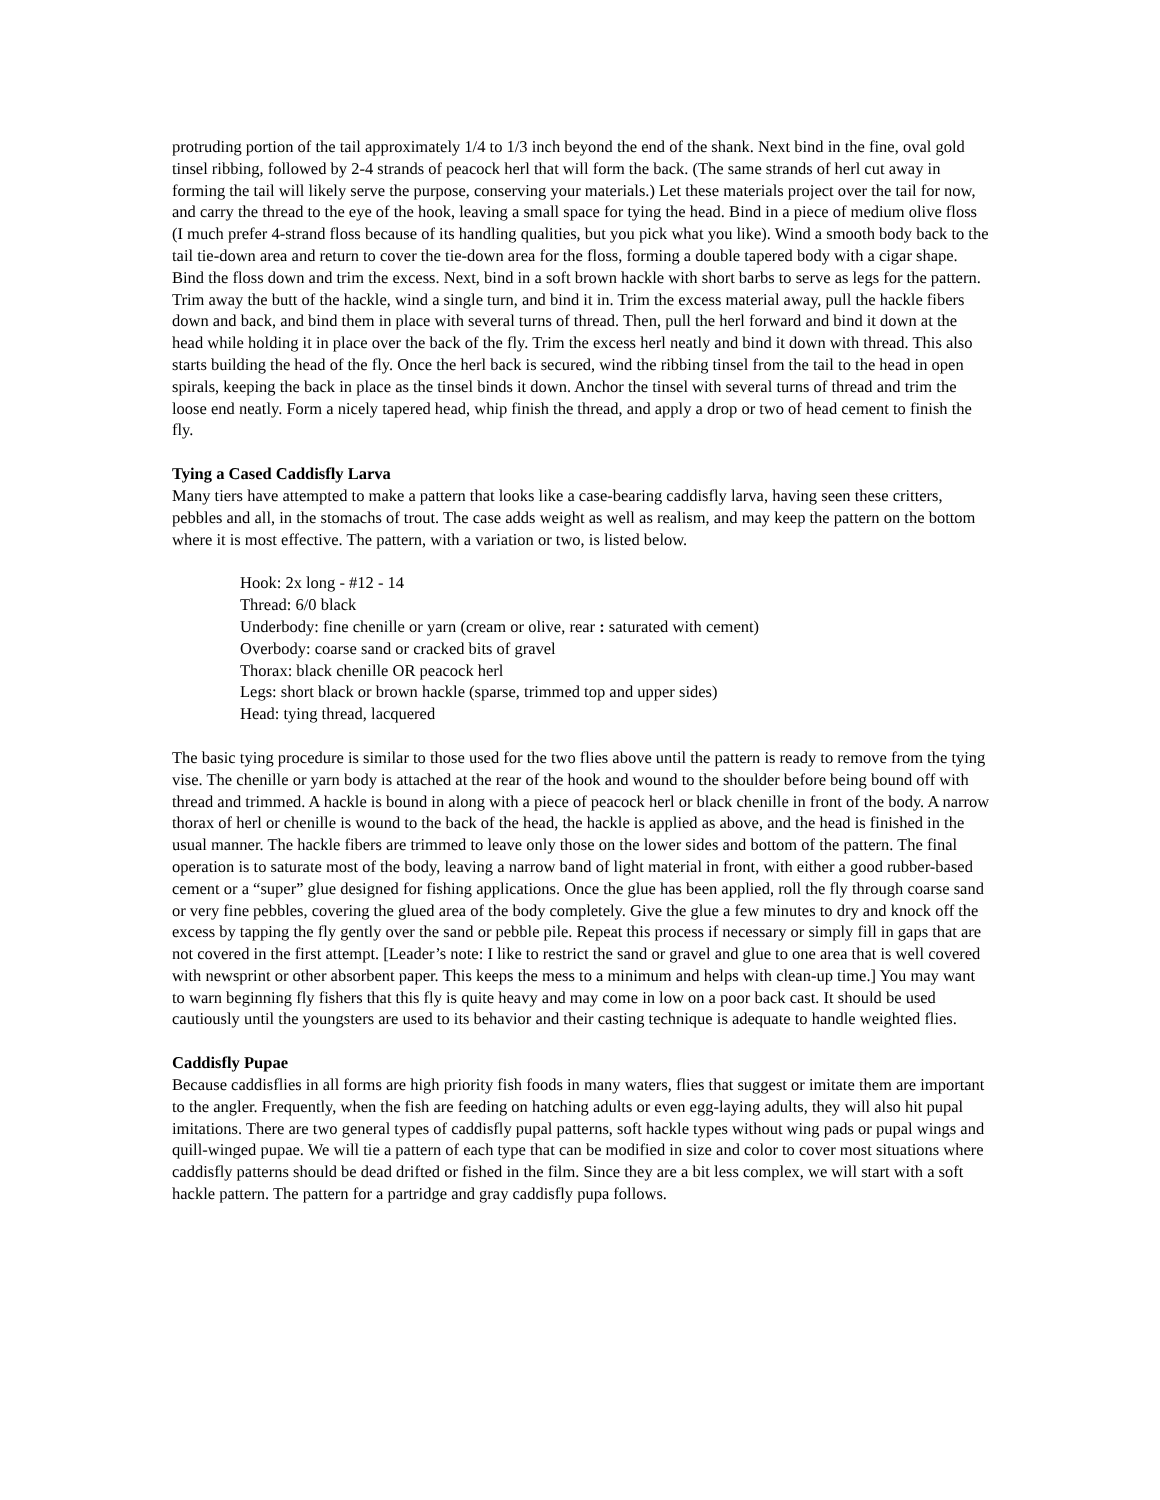protruding portion of the tail approximately 1/4 to 1/3 inch beyond the end of the shank. Next bind in the fine, oval gold tinsel ribbing, followed by 2-4 strands of peacock herl that will form the back. (The same strands of herl cut away in forming the tail will likely serve the purpose, conserving your materials.) Let these materials project over the tail for now, and carry the thread to the eye of the hook, leaving a small space for tying the head. Bind in a piece of medium olive floss (I much prefer 4-strand floss because of its handling qualities, but you pick what you like). Wind a smooth body back to the tail tie-down area and return to cover the tie-down area for the floss, forming a double tapered body with a cigar shape. Bind the floss down and trim the excess. Next, bind in a soft brown hackle with short barbs to serve as legs for the pattern. Trim away the butt of the hackle, wind a single turn, and bind it in. Trim the excess material away, pull the hackle fibers down and back, and bind them in place with several turns of thread. Then, pull the herl forward and bind it down at the head while holding it in place over the back of the fly. Trim the excess herl neatly and bind it down with thread. This also starts building the head of the fly. Once the herl back is secured, wind the ribbing tinsel from the tail to the head in open spirals, keeping the back in place as the tinsel binds it down. Anchor the tinsel with several turns of thread and trim the loose end neatly. Form a nicely tapered head, whip finish the thread, and apply a drop or two of head cement to finish the fly.
Tying a Cased Caddisfly Larva
Many tiers have attempted to make a pattern that looks like a case-bearing caddisfly larva, having seen these critters, pebbles and all, in the stomachs of trout. The case adds weight as well as realism, and may keep the pattern on the bottom where it is most effective. The pattern, with a variation or two, is listed below.
Hook: 2x long - #12 - 14
Thread: 6/0 black
Underbody: fine chenille or yarn (cream or olive, rear : saturated with cement)
Overbody: coarse sand or cracked bits of gravel
Thorax: black chenille OR peacock herl
Legs: short black or brown hackle (sparse, trimmed top and upper sides)
Head: tying thread, lacquered
The basic tying procedure is similar to those used for the two flies above until the pattern is ready to remove from the tying vise. The chenille or yarn body is attached at the rear of the hook and wound to the shoulder before being bound off with thread and trimmed. A hackle is bound in along with a piece of peacock herl or black chenille in front of the body. A narrow thorax of herl or chenille is wound to the back of the head, the hackle is applied as above, and the head is finished in the usual manner. The hackle fibers are trimmed to leave only those on the lower sides and bottom of the pattern. The final operation is to saturate most of the body, leaving a narrow band of light material in front, with either a good rubber-based cement or a “super” glue designed for fishing applications. Once the glue has been applied, roll the fly through coarse sand or very fine pebbles, covering the glued area of the body completely. Give the glue a few minutes to dry and knock off the excess by tapping the fly gently over the sand or pebble pile. Repeat this process if necessary or simply fill in gaps that are not covered in the first attempt. [Leader’s note: I like to restrict the sand or gravel and glue to one area that is well covered with newsprint or other absorbent paper. This keeps the mess to a minimum and helps with clean-up time.] You may want to warn beginning fly fishers that this fly is quite heavy and may come in low on a poor back cast. It should be used cautiously until the youngsters are used to its behavior and their casting technique is adequate to handle weighted flies.
Caddisfly Pupae
Because caddisflies in all forms are high priority fish foods in many waters, flies that suggest or imitate them are important to the angler. Frequently, when the fish are feeding on hatching adults or even egg-laying adults, they will also hit pupal imitations. There are two general types of caddisfly pupal patterns, soft hackle types without wing pads or pupal wings and quill-winged pupae. We will tie a pattern of each type that can be modified in size and color to cover most situations where caddisfly patterns should be dead drifted or fished in the film. Since they are a bit less complex, we will start with a soft hackle pattern. The pattern for a partridge and gray caddisfly pupa follows.